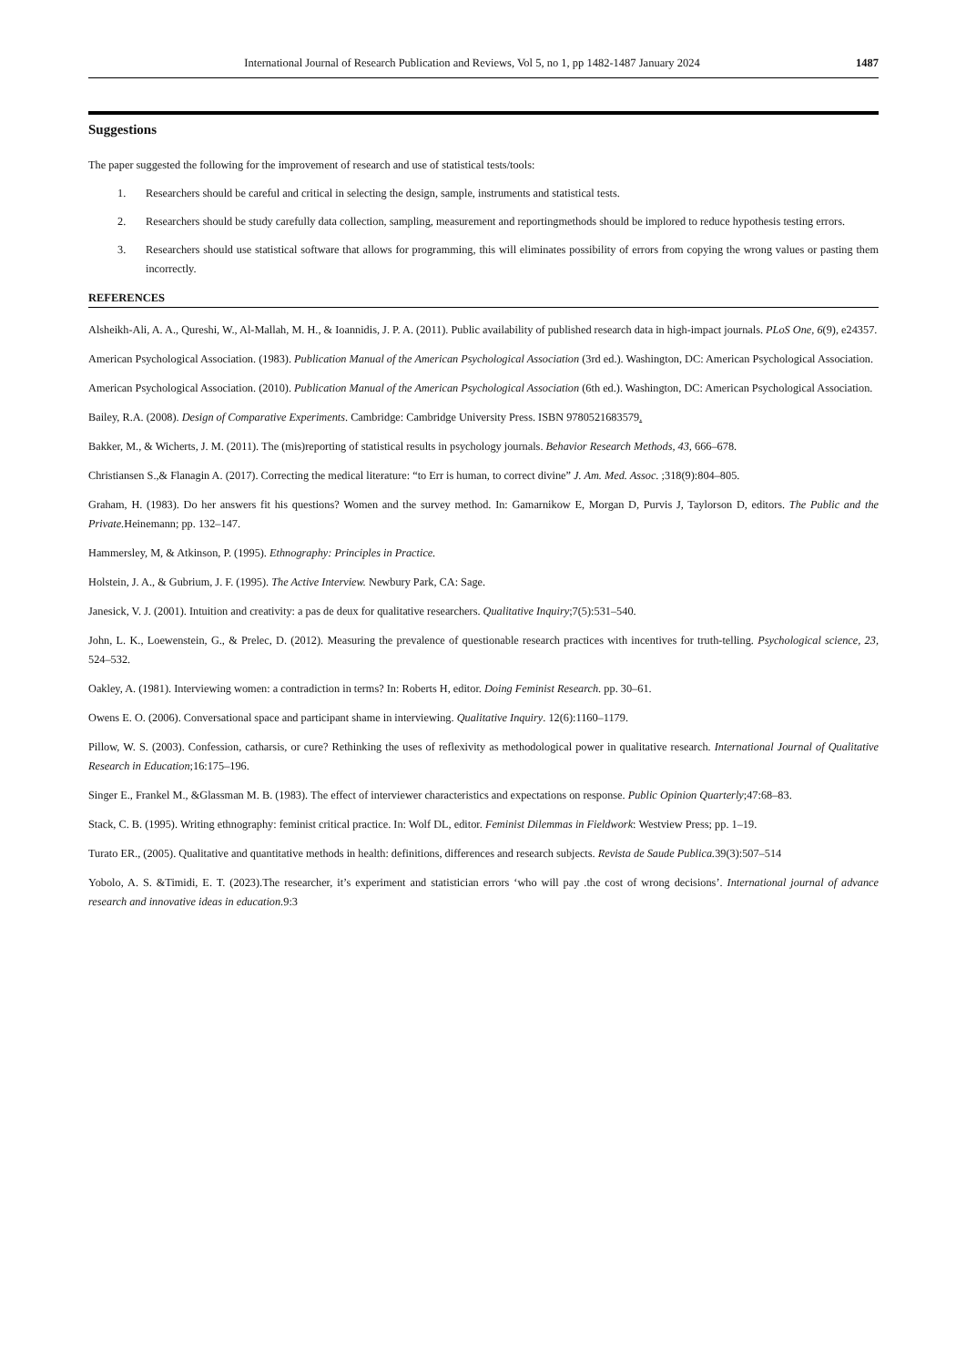International Journal of Research Publication and Reviews, Vol 5, no 1, pp 1482-1487 January 2024 1487
Suggestions
The paper suggested the following for the improvement of research and use of statistical tests/tools:
1. Researchers should be careful and critical in selecting the design, sample, instruments and statistical tests.
2. Researchers should be study carefully data collection, sampling, measurement and reportingmethods should be implored to reduce hypothesis testing errors.
3. Researchers should use statistical software that allows for programming, this will eliminates possibility of errors from copying the wrong values or pasting them incorrectly.
REFERENCES
Alsheikh-Ali, A. A., Qureshi, W., Al-Mallah, M. H., & Ioannidis, J. P. A. (2011). Public availability of published research data in high-impact journals. PLoS One, 6(9), e24357.
American Psychological Association. (1983). Publication Manual of the American Psychological Association (3rd ed.). Washington, DC: American Psychological Association.
American Psychological Association. (2010). Publication Manual of the American Psychological Association (6th ed.). Washington, DC: American Psychological Association.
Bailey, R.A. (2008). Design of Comparative Experiments. Cambridge: Cambridge University Press. ISBN 9780521683579.
Bakker, M., & Wicherts, J. M. (2011). The (mis)reporting of statistical results in psychology journals. Behavior Research Methods, 43, 666–678.
Christiansen S.,& Flanagin A. (2017). Correcting the medical literature: “to Err is human, to correct divine” J. Am. Med. Assoc. ;318(9):804–805.
Graham, H. (1983). Do her answers fit his questions? Women and the survey method. In: Gamarnikow E, Morgan D, Purvis J, Taylorson D, editors. The Public and the Private. Heinemann; pp. 132–147.
Hammersley, M, & Atkinson, P. (1995). Ethnography: Principles in Practice.
Holstein, J. A., & Gubrium, J. F. (1995). The Active Interview. Newbury Park, CA: Sage.
Janesick, V. J. (2001). Intuition and creativity: a pas de deux for qualitative researchers. Qualitative Inquiry;7(5):531–540.
John, L. K., Loewenstein, G., & Prelec, D. (2012). Measuring the prevalence of questionable research practices with incentives for truth-telling. Psychological science, 23, 524–532.
Oakley, A. (1981). Interviewing women: a contradiction in terms? In: Roberts H, editor. Doing Feminist Research. pp. 30–61.
Owens E. O. (2006). Conversational space and participant shame in interviewing. Qualitative Inquiry. 12(6):1160–1179.
Pillow, W. S. (2003). Confession, catharsis, or cure? Rethinking the uses of reflexivity as methodological power in qualitative research. International Journal of Qualitative Research in Education;16:175–196.
Singer E., Frankel M., &Glassman M. B. (1983). The effect of interviewer characteristics and expectations on response. Public Opinion Quarterly;47:68–83.
Stack, C. B. (1995). Writing ethnography: feminist critical practice. In: Wolf DL, editor. Feminist Dilemmas in Fieldwork: Westview Press; pp. 1–19.
Turato ER., (2005). Qualitative and quantitative methods in health: definitions, differences and research subjects. Revista de Saude Publica. 39(3):507–514
Yobolo, A. S. &Timidi, E. T. (2023).The researcher, it’s experiment and statistician errors ‘who will pay .the cost of wrong decisions’. International journal of advance research and innovative ideas in education. 9:3